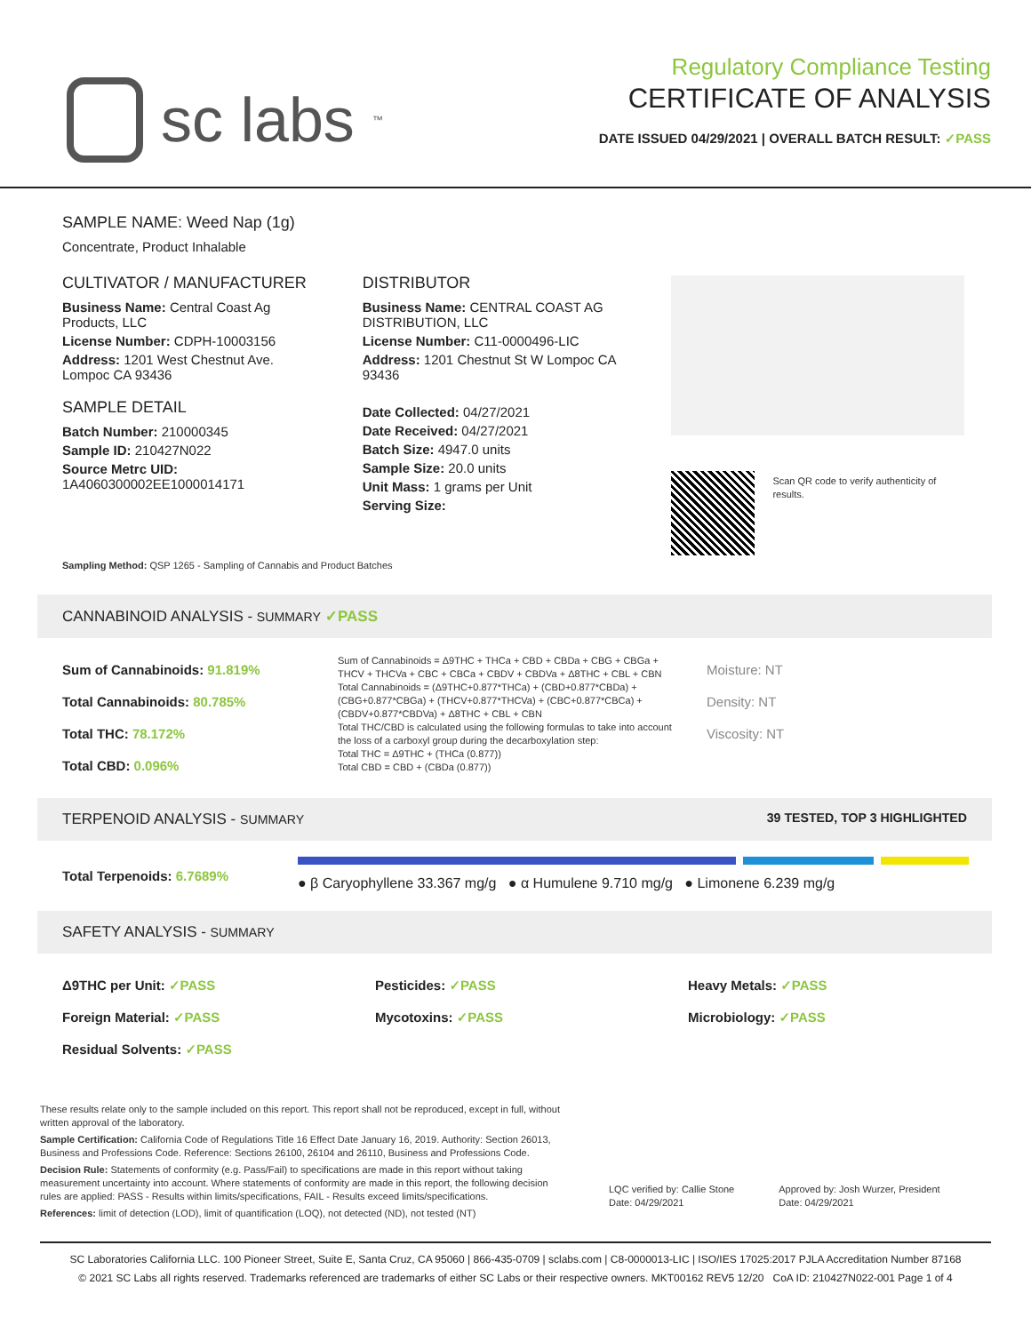sc labs<sup>™</sup>
Regulatory Compliance Testing
CERTIFICATE OF ANALYSIS
DATE ISSUED 04/29/2021 | OVERALL BATCH RESULT: ✓PASS
SAMPLE NAME: Weed Nap (1g)
Concentrate, Product Inhalable
CULTIVATOR / MANUFACTURER
Business Name: Central Coast Ag Products, LLC
License Number: CDPH-10003156
Address: 1201 West Chestnut Ave. Lompoc CA 93436
SAMPLE DETAIL
Batch Number: 210000345
Sample ID: 210427N022
Source Metrc UID:
1A4060300002EE1000014171
DISTRIBUTOR
Business Name: CENTRAL COAST AG DISTRIBUTION, LLC
License Number: C11-0000496-LIC
Address: 1201 Chestnut St W Lompoc CA 93436
Date Collected: 04/27/2021
Date Received: 04/27/2021
Batch Size: 4947.0 units
Sample Size: 20.0 units
Unit Mass: 1 grams per Unit
Serving Size:
Scan QR code to verify authenticity of results.
Sampling Method: QSP 1265 - Sampling of Cannabis and Product Batches
CANNABINOID ANALYSIS - SUMMARY ✓PASS
Sum of Cannabinoids: 91.819%
Total Cannabinoids: 80.785%
Total THC: 78.172%
Total CBD: 0.096%
Sum of Cannabinoids = Δ9THC + THCa + CBD + CBDa + CBG + CBGa + THCV + THCVa + CBC + CBCa + CBDV + CBDVa + Δ8THC + CBL + CBN
Total Cannabinoids = (Δ9THC+0.877*THCa) + (CBD+0.877*CBDa) + (CBG+0.877*CBGa) + (THCV+0.877*THCVa) + (CBC+0.877*CBCa) + (CBDV+0.877*CBDVa) + Δ8THC + CBL + CBN
Total THC/CBD is calculated using the following formulas to take into account the loss of a carboxyl group during the decarboxylation step:
Total THC = Δ9THC + (THCa (0.877))
Total CBD = CBD + (CBDa (0.877))
Moisture: NT
Density: NT
Viscosity: NT
TERPENOID ANALYSIS - SUMMARY 39 TESTED, TOP 3 HIGHLIGHTED
Total Terpenoids: 6.7689%
● β Caryophyllene 33.367 mg/g ● α Humulene 9.710 mg/g ● Limonene 6.239 mg/g
SAFETY ANALYSIS - SUMMARY
Δ9THC per Unit: ✓PASS
Foreign Material: ✓PASS
Residual Solvents: ✓PASS
Pesticides: ✓PASS
Mycotoxins: ✓PASS
Heavy Metals: ✓PASS
Microbiology: ✓PASS
These results relate only to the sample included on this report. This report shall not be reproduced, except in full, without written approval of the laboratory.
Sample Certification: California Code of Regulations Title 16 Effect Date January 16, 2019. Authority: Section 26013, Business and Professions Code. Reference: Sections 26100, 26104 and 26110, Business and Professions Code.
Decision Rule: Statements of conformity (e.g. Pass/Fail) to specifications are made in this report without taking measurement uncertainty into account. Where statements of conformity are made in this report, the following decision rules are applied: PASS - Results within limits/specifications, FAIL - Results exceed limits/specifications.
References: limit of detection (LOD), limit of quantification (LOQ), not detected (ND), not tested (NT)
LQC verified by: Callie Stone
Date: 04/29/2021
Approved by: Josh Wurzer, President
Date: 04/29/2021
SC Laboratories California LLC. 100 Pioneer Street, Suite E, Santa Cruz, CA 95060 | 866-435-0709 | sclabs.com | C8-0000013-LIC | ISO/IES 17025:2017 PJLA Accreditation Number 87168
© 2021 SC Labs all rights reserved. Trademarks referenced are trademarks of either SC Labs or their respective owners. MKT00162 REV5 12/20 CoA ID: 210427N022-001 Page 1 of 4